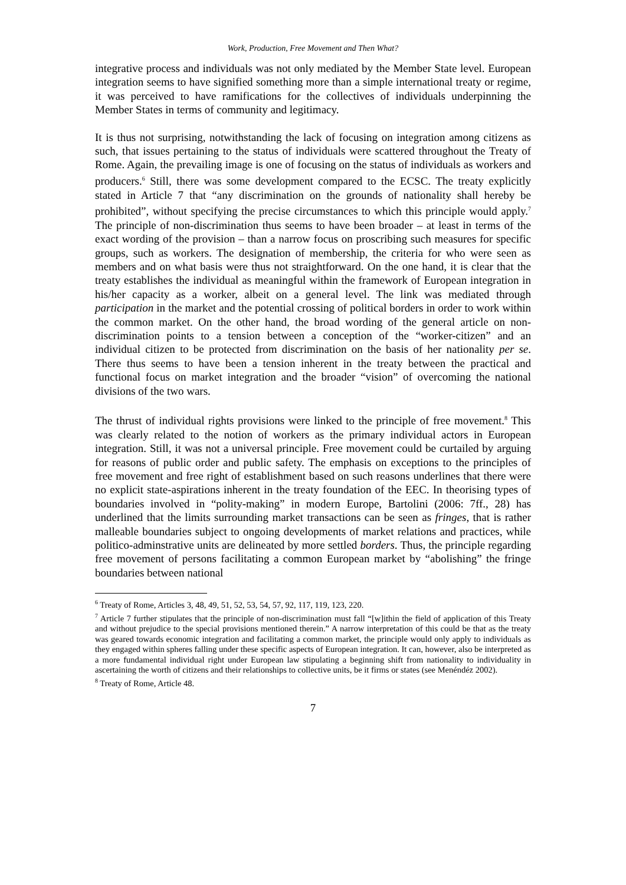Work, Production, Free Movement and Then What?
integrative process and individuals was not only mediated by the Member State level. European integration seems to have signified something more than a simple international treaty or regime, it was perceived to have ramifications for the collectives of individuals underpinning the Member States in terms of community and legitimacy.
It is thus not surprising, notwithstanding the lack of focusing on integration among citizens as such, that issues pertaining to the status of individuals were scattered throughout the Treaty of Rome. Again, the prevailing image is one of focusing on the status of individuals as workers and producers.<sup>6</sup> Still, there was some development compared to the ECSC. The treaty explicitly stated in Article 7 that “any discrimination on the grounds of nationality shall hereby be prohibited”, without specifying the precise circumstances to which this principle would apply.<sup>7</sup> The principle of non-discrimination thus seems to have been broader – at least in terms of the exact wording of the provision – than a narrow focus on proscribing such measures for specific groups, such as workers. The designation of membership, the criteria for who were seen as members and on what basis were thus not straightforward. On the one hand, it is clear that the treaty establishes the individual as meaningful within the framework of European integration in his/her capacity as a worker, albeit on a general level. The link was mediated through participation in the market and the potential crossing of political borders in order to work within the common market. On the other hand, the broad wording of the general article on non-discrimination points to a tension between a conception of the “worker-citizen” and an individual citizen to be protected from discrimination on the basis of her nationality per se. There thus seems to have been a tension inherent in the treaty between the practical and functional focus on market integration and the broader “vision” of overcoming the national divisions of the two wars.
The thrust of individual rights provisions were linked to the principle of free movement.<sup>8</sup> This was clearly related to the notion of workers as the primary individual actors in European integration. Still, it was not a universal principle. Free movement could be curtailed by arguing for reasons of public order and public safety. The emphasis on exceptions to the principles of free movement and free right of establishment based on such reasons underlines that there were no explicit state-aspirations inherent in the treaty foundation of the EEC. In theorising types of boundaries involved in “polity-making” in modern Europe, Bartolini (2006: 7ff., 28) has underlined that the limits surrounding market transactions can be seen as fringes, that is rather malleable boundaries subject to ongoing developments of market relations and practices, while politico-adminstrative units are delineated by more settled borders. Thus, the principle regarding free movement of persons facilitating a common European market by “abolishing” the fringe boundaries between national
<sup>6</sup> Treaty of Rome, Articles 3, 48, 49, 51, 52, 53, 54, 57, 92, 117, 119, 123, 220.
<sup>7</sup> Article 7 further stipulates that the principle of non-discrimination must fall “[w]ithin the field of application of this Treaty and without prejudice to the special provisions mentioned therein.” A narrow interpretation of this could be that as the treaty was geared towards economic integration and facilitating a common market, the principle would only apply to individuals as they engaged within spheres falling under these specific aspects of European integration. It can, however, also be interpreted as a more fundamental individual right under European law stipulating a beginning shift from nationality to individuality in ascertaining the worth of citizens and their relationships to collective units, be it firms or states (see Menéndéz 2002).
<sup>8</sup> Treaty of Rome, Article 48.
7